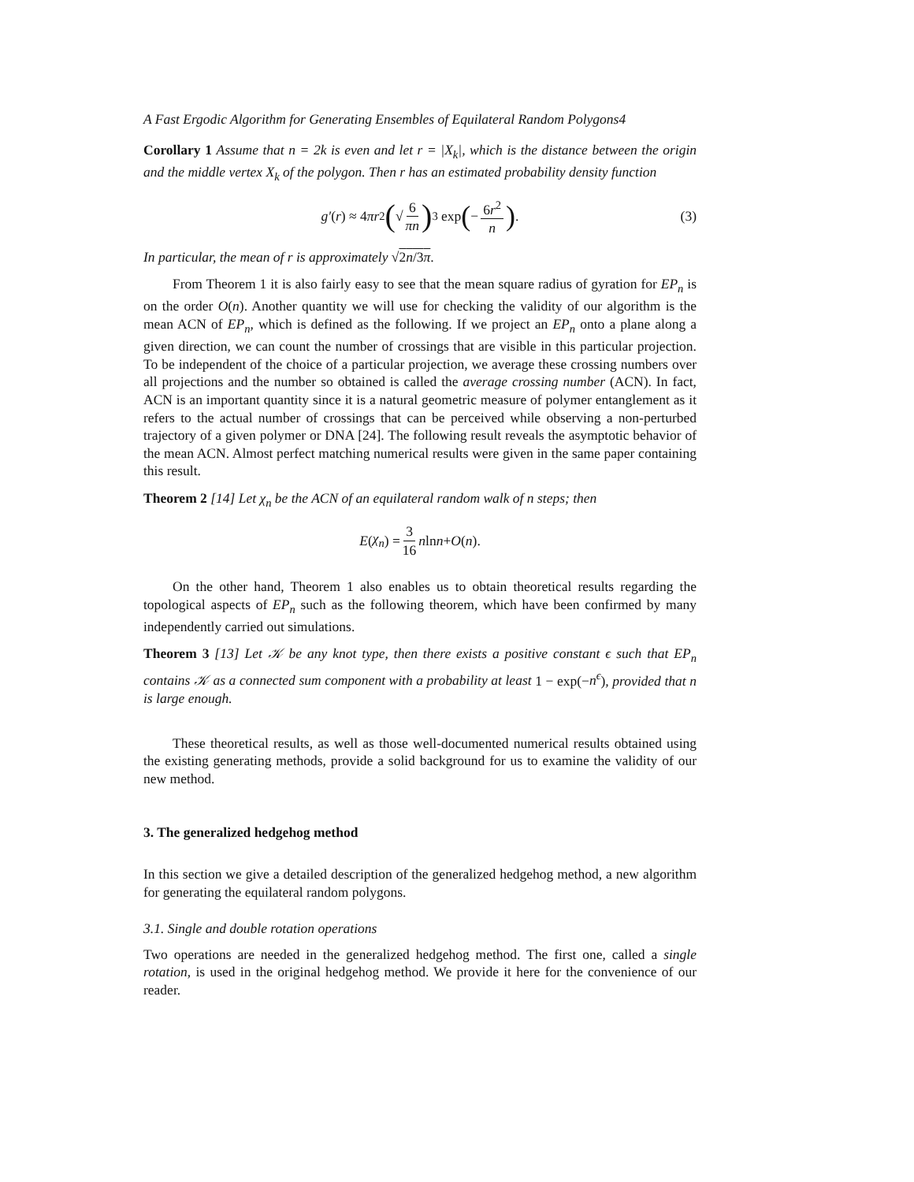A Fast Ergodic Algorithm for Generating Ensembles of Equilateral Random Polygons4
Corollary 1 Assume that n = 2k is even and let r = |X<sub>k</sub>|, which is the distance between the origin and the middle vertex X<sub>k</sub> of the polygon. Then r has an estimated probability density function
g′ (r) ≈ 4 πr<sup>2</sup> (√ 6 πn)<sup>3</sup> exp (− 6r<sup>2</sup> n). (3)
In particular, the mean of r is approximately √2n/3π.
From Theorem 1 it is also fairly easy to see that the mean square radius of gyration for EP<sub>n</sub> is on the order O(n). Another quantity we will use for checking the validity of our algorithm is the mean ACN of EP<sub>n</sub>, which is defined as the following. If we project an EP<sub>n</sub> onto a plane along a given direction, we can count the number of crossings that are visible in this particular projection. To be independent of the choice of a particular projection, we average these crossing numbers over all projections and the number so obtained is called the average crossing number (ACN). In fact, ACN is an important quantity since it is a natural geometric measure of polymer entanglement as it refers to the actual number of crossings that can be perceived while observing a non-perturbed trajectory of a given polymer or DNA [24]. The following result reveals the asymptotic behavior of the mean ACN. Almost perfect matching numerical results were given in the same paper containing this result.
Theorem 2 [14] Let χ<sub>n</sub> be the ACN of an equilateral random walk of n steps; then
E (χ<sub>n</sub>) = 3 16 n ln n + O (n).
On the other hand, Theorem 1 also enables us to obtain theoretical results regarding the topological aspects of EP<sub>n</sub> such as the following theorem, which have been confirmed by many independently carried out simulations.
Theorem 3 [13] Let 𝒦 be any knot type, then there exists a positive constant ϵ such that EP<sub>n</sub> contains 𝒦 as a connected sum component with a probability at least 1 − exp(−n<sup>ϵ</sup>), provided that n is large enough.
These theoretical results, as well as those well-documented numerical results obtained using the existing generating methods, provide a solid background for us to examine the validity of our new method.
3. The generalized hedgehog method
In this section we give a detailed description of the generalized hedgehog method, a new algorithm for generating the equilateral random polygons.
3.1. Single and double rotation operations
Two operations are needed in the generalized hedgehog method. The first one, called a single rotation, is used in the original hedgehog method. We provide it here for the convenience of our reader.